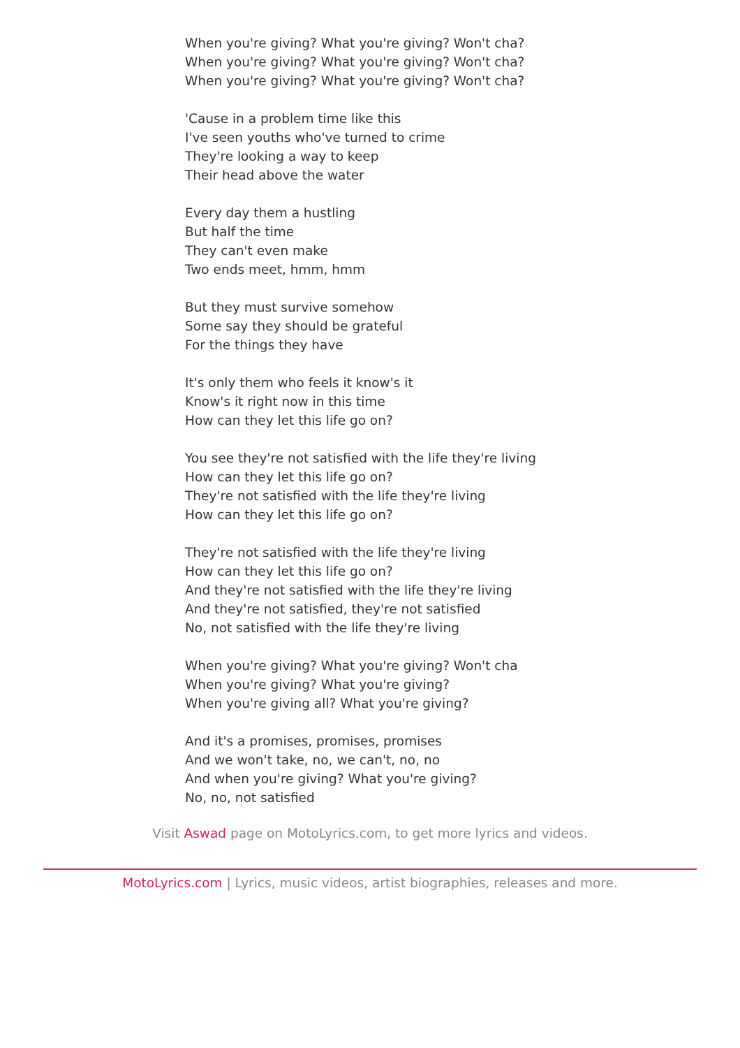When you're giving? What you're giving? Won't cha?
When you're giving? What you're giving? Won't cha?
When you're giving? What you're giving? Won't cha?
'Cause in a problem time like this
I've seen youths who've turned to crime
They're looking a way to keep
Their head above the water
Every day them a hustling
But half the time
They can't even make
Two ends meet, hmm, hmm
But they must survive somehow
Some say they should be grateful
For the things they have
It's only them who feels it know's it
Know's it right now in this time
How can they let this life go on?
You see they're not satisfied with the life they're living
How can they let this life go on?
They're not satisfied with the life they're living
How can they let this life go on?
They're not satisfied with the life they're living
How can they let this life go on?
And they're not satisfied with the life they're living
And they're not satisfied, they're not satisfied
No, not satisfied with the life they're living
When you're giving? What you're giving? Won't cha
When you're giving? What you're giving?
When you're giving all? What you're giving?
And it's a promises, promises, promises
And we won't take, no, we can't, no, no
And when you're giving? What you're giving?
No, no, not satisfied
Visit Aswad page on MotoLyrics.com, to get more lyrics and videos.
MotoLyrics.com | Lyrics, music videos, artist biographies, releases and more.